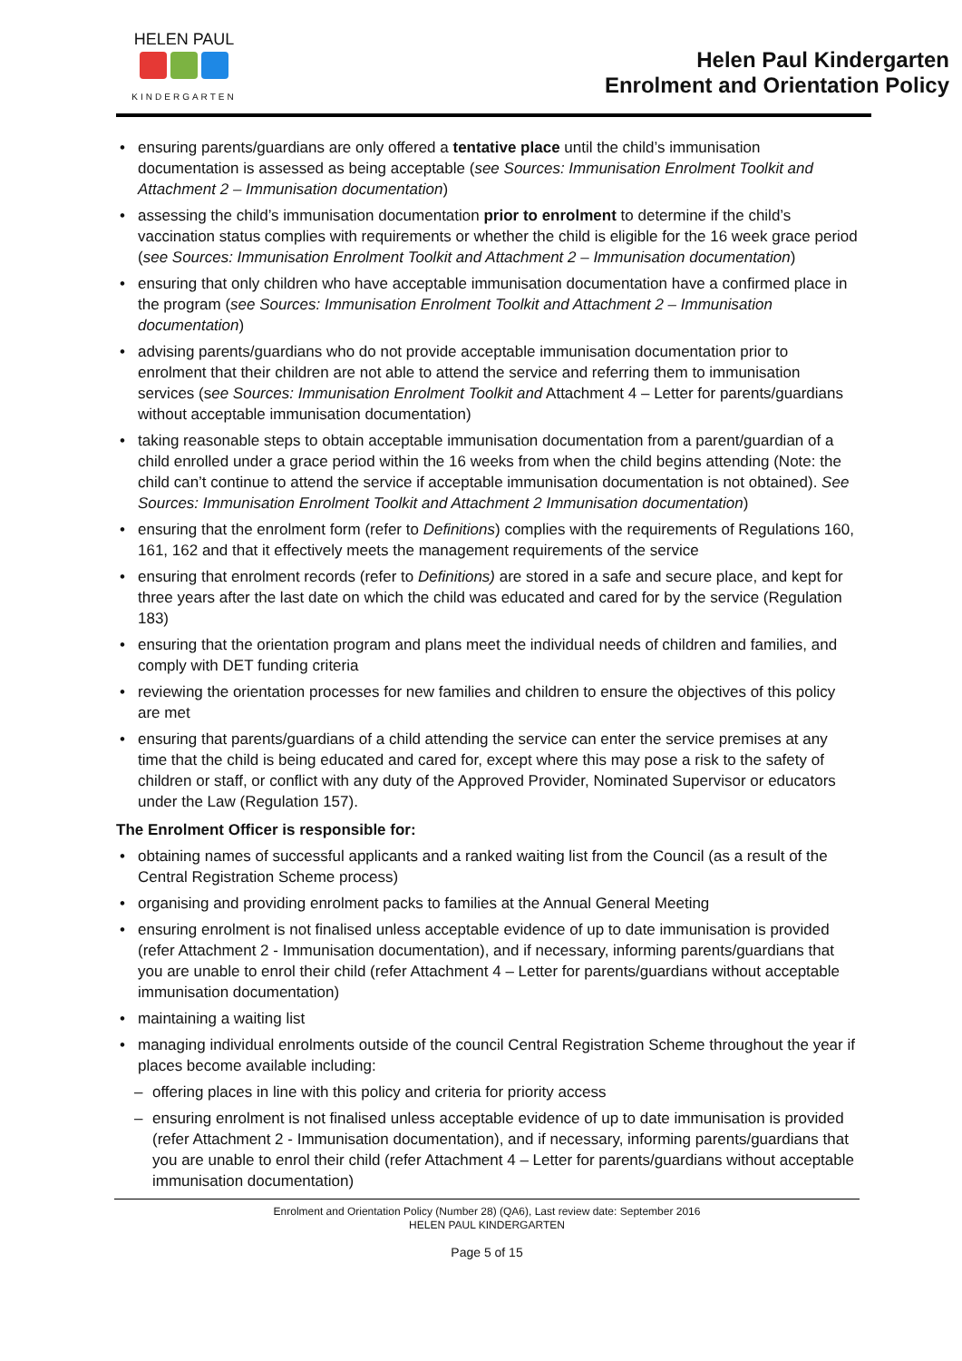HELEN PAUL
KINDERGARTEN
Helen Paul Kindergarten
Enrolment and Orientation Policy
• ensuring parents/guardians are only offered a tentative place until the child’s immunisation documentation is assessed as being acceptable (see Sources: Immunisation Enrolment Toolkit and Attachment 2 – Immunisation documentation)
• assessing the child’s immunisation documentation prior to enrolment to determine if the child’s vaccination status complies with requirements or whether the child is eligible for the 16 week grace period (see Sources: Immunisation Enrolment Toolkit and Attachment 2 – Immunisation documentation)
• ensuring that only children who have acceptable immunisation documentation have a confirmed place in the program (see Sources: Immunisation Enrolment Toolkit and Attachment 2 – Immunisation documentation)
• advising parents/guardians who do not provide acceptable immunisation documentation prior to enrolment that their children are not able to attend the service and referring them to immunisation services (see Sources: Immunisation Enrolment Toolkit and Attachment 4 – Letter for parents/guardians without acceptable immunisation documentation)
• taking reasonable steps to obtain acceptable immunisation documentation from a parent/guardian of a child enrolled under a grace period within the 16 weeks from when the child begins attending (Note: the child can’t continue to attend the service if acceptable immunisation documentation is not obtained). See Sources: Immunisation Enrolment Toolkit and Attachment 2 Immunisation documentation)
• ensuring that the enrolment form (refer to Definitions) complies with the requirements of Regulations 160, 161, 162 and that it effectively meets the management requirements of the service
• ensuring that enrolment records (refer to Definitions) are stored in a safe and secure place, and kept for three years after the last date on which the child was educated and cared for by the service (Regulation 183)
• ensuring that the orientation program and plans meet the individual needs of children and families, and comply with DET funding criteria
• reviewing the orientation processes for new families and children to ensure the objectives of this policy are met
• ensuring that parents/guardians of a child attending the service can enter the service premises at any time that the child is being educated and cared for, except where this may pose a risk to the safety of children or staff, or conflict with any duty of the Approved Provider, Nominated Supervisor or educators under the Law (Regulation 157).
The Enrolment Officer is responsible for:
• obtaining names of successful applicants and a ranked waiting list from the Council (as a result of the Central Registration Scheme process)
• organising and providing enrolment packs to families at the Annual General Meeting
• ensuring enrolment is not finalised unless acceptable evidence of up to date immunisation is provided (refer Attachment 2 - Immunisation documentation), and if necessary, informing parents/guardians that you are unable to enrol their child (refer Attachment 4 – Letter for parents/guardians without acceptable immunisation documentation)
• maintaining a waiting list
• managing individual enrolments outside of the council Central Registration Scheme throughout the year if places become available including:
– offering places in line with this policy and criteria for priority access
– ensuring enrolment is not finalised unless acceptable evidence of up to date immunisation is provided (refer Attachment 2 - Immunisation documentation), and if necessary, informing parents/guardians that you are unable to enrol their child (refer Attachment 4 – Letter for parents/guardians without acceptable immunisation documentation)
Enrolment and Orientation Policy (Number 28) (QA6), Last review date: September 2016
HELEN PAUL KINDERGARTEN
Page 5 of 15